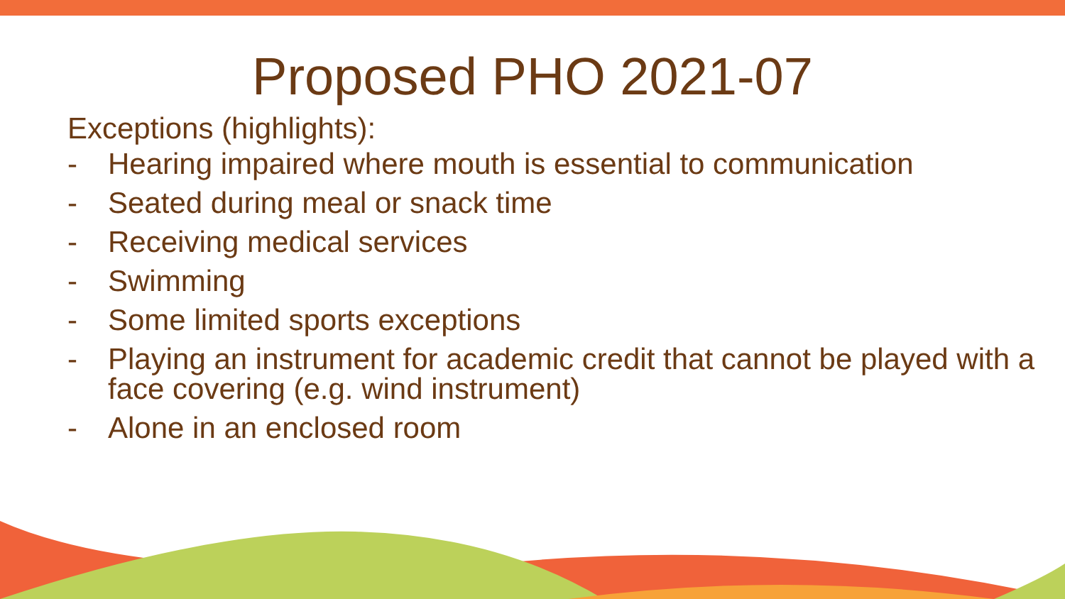Proposed PHO 2021-07
Exceptions (highlights):
- Hearing impaired where mouth is essential to communication
- Seated during meal or snack time
- Receiving medical services
- Swimming
- Some limited sports exceptions
- Playing an instrument for academic credit that cannot be played with a face covering (e.g. wind instrument)
- Alone in an enclosed room